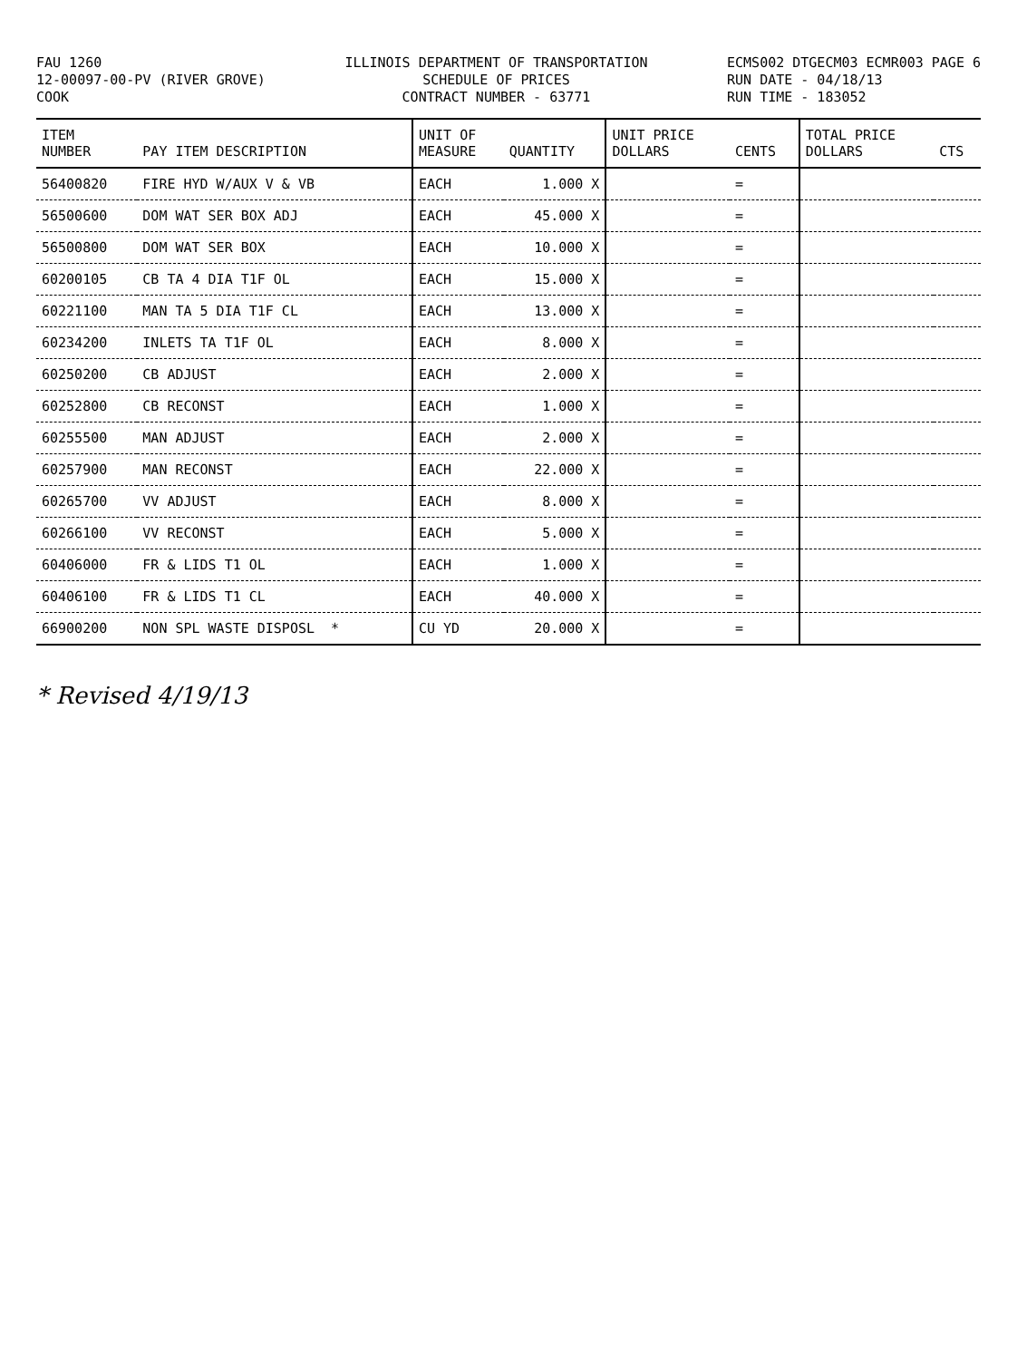FAU 1260 12-00097-00-PV (RIVER GROVE) COOK
ILLINOIS DEPARTMENT OF TRANSPORTATION SCHEDULE OF PRICES CONTRACT NUMBER - 63771
ECMS002 DTGECM03 ECMR003 PAGE 6 RUN DATE - 04/18/13 RUN TIME - 183052
| ITEM NUMBER | PAY ITEM DESCRIPTION | UNIT OF MEASURE | QUANTITY | UNIT PRICE DOLLARS | CENTS | TOTAL PRICE DOLLARS | CTS |
| --- | --- | --- | --- | --- | --- | --- | --- |
| 56400820 | FIRE HYD W/AUX V & VB | EACH | 1.000 X | | = | | |
| 56500600 | DOM WAT SER BOX ADJ | EACH | 45.000 X | | = | | |
| 56500800 | DOM WAT SER BOX | EACH | 10.000 X | | = | | |
| 60200105 | CB TA 4 DIA T1F OL | EACH | 15.000 X | | = | | |
| 60221100 | MAN TA 5 DIA T1F CL | EACH | 13.000 X | | = | | |
| 60234200 | INLETS TA T1F OL | EACH | 8.000 X | | = | | |
| 60250200 | CB ADJUST | EACH | 2.000 X | | = | | |
| 60252800 | CB RECONST | EACH | 1.000 X | | = | | |
| 60255500 | MAN ADJUST | EACH | 2.000 X | | = | | |
| 60257900 | MAN RECONST | EACH | 22.000 X | | = | | |
| 60265700 | VV ADJUST | EACH | 8.000 X | | = | | |
| 60266100 | VV RECONST | EACH | 5.000 X | | = | | |
| 60406000 | FR & LIDS T1 OL | EACH | 1.000 X | | = | | |
| 60406100 | FR & LIDS T1 CL | EACH | 40.000 X | | = | | |
| 66900200 | NON SPL WASTE DISPOSL * | CU YD | 20.000 X | | = | | |
* Revised 4/19/13